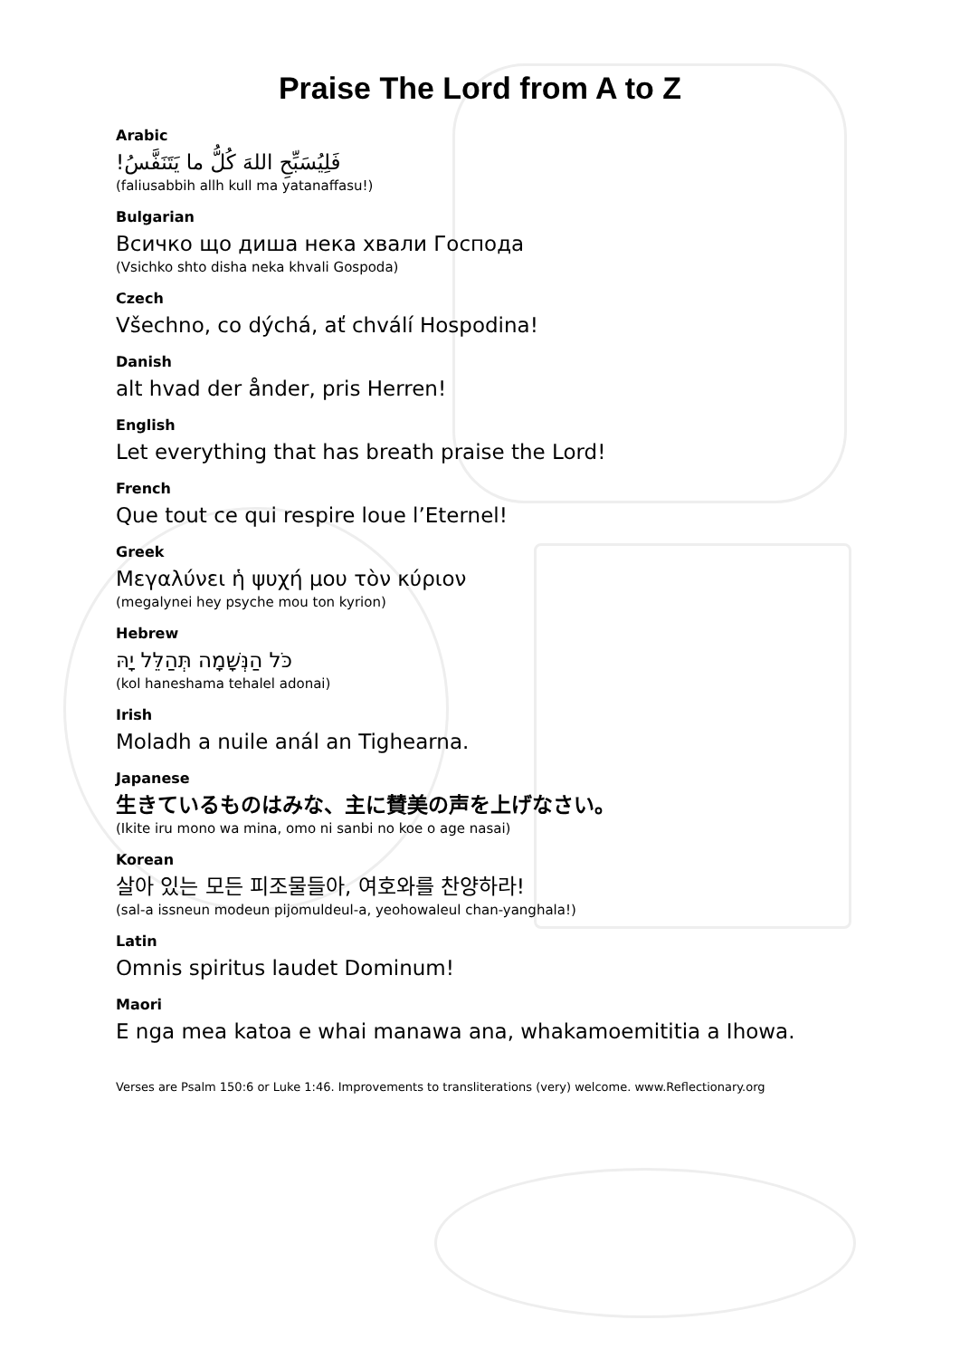Praise The Lord from A to Z
Arabic
فَلِيُسَبِّحِ اللهَ كُلُّ ما يَتَنَفَّسُ!
(faliusabbih allh kull ma yatanaffasu!)
Bulgarian
Всичко що диша нека хвали Господа
(Vsichko shto disha neka khvali Gospoda)
Czech
Všechno, co dýchá, ať chválí Hospodina!
Danish
alt hvad der ånder, pris Herren!
English
Let everything that has breath praise the Lord!
French
Que tout ce qui respire loue l’Eternel!
Greek
Μεγαλύνει ἡ ψυχή μου τὸν κύριον
(megalynei hey psyche mou ton kyrion)
Hebrew
כֹּל הַנְּשָׁמָה תְּהַלֵּל יָהּ
(kol haneshama tehalel adonai)
Irish
Moladh a nuile anál an Tighearna.
Japanese
生きているものはみな、主に賛美の声を上げなさい。
(Ikite iru mono wa mina, omo ni sanbi no koe o age nasai)
Korean
살아 있는 모든 피조물들아, 여호와를 찬양하라!
(sal-a issneun modeun pijomuldeul-a, yeohowaleul chan-yanghala!)
Latin
Omnis spiritus laudet Dominum!
Maori
E nga mea katoa e whai manawa ana, whakamoemititia a Ihowa.
Verses are Psalm 150:6 or Luke 1:46. Improvements to transliterations (very) welcome. www.Reflectionary.org